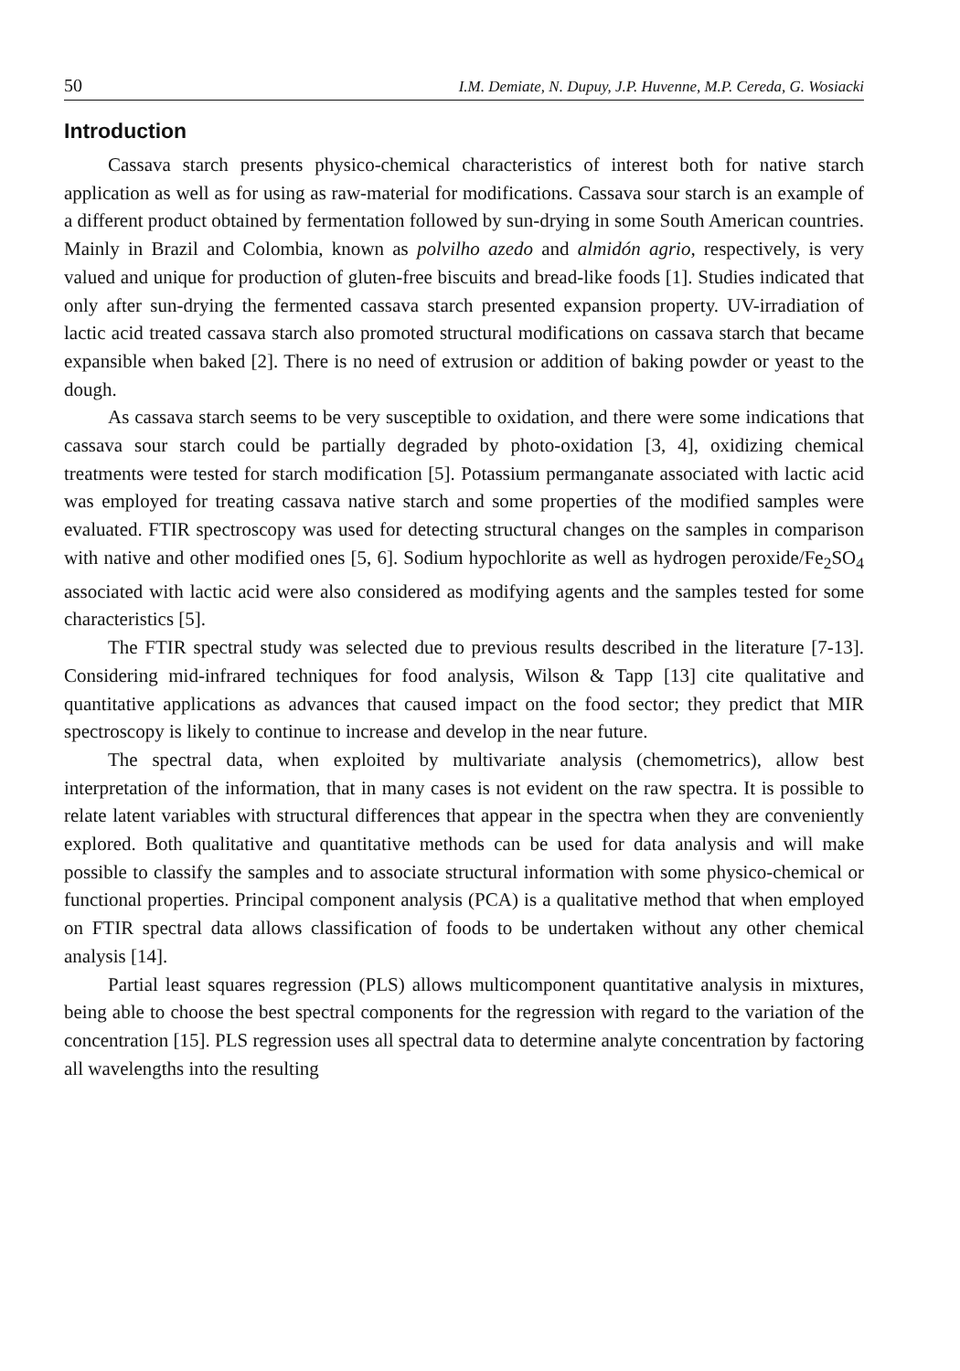50 I.M. Demiate, N. Dupuy, J.P. Huvenne, M.P. Cereda, G. Wosiacki
Introduction
Cassava starch presents physico-chemical characteristics of interest both for native starch application as well as for using as raw-material for modifications. Cassava sour starch is an example of a different product obtained by fermentation followed by sun-drying in some South American countries. Mainly in Brazil and Colombia, known as polvilho azedo and almidón agrio, respectively, is very valued and unique for production of gluten-free biscuits and bread-like foods [1]. Studies indicated that only after sun-drying the fermented cassava starch presented expansion property. UV-irradiation of lactic acid treated cassava starch also promoted structural modifications on cassava starch that became expansible when baked [2]. There is no need of extrusion or addition of baking powder or yeast to the dough.
As cassava starch seems to be very susceptible to oxidation, and there were some indications that cassava sour starch could be partially degraded by photo-oxidation [3, 4], oxidizing chemical treatments were tested for starch modification [5]. Potassium permanganate associated with lactic acid was employed for treating cassava native starch and some properties of the modified samples were evaluated. FTIR spectroscopy was used for detecting structural changes on the samples in comparison with native and other modified ones [5, 6]. Sodium hypochlorite as well as hydrogen peroxide/Fe<sub>2</sub>SO<sub>4</sub> associated with lactic acid were also considered as modifying agents and the samples tested for some characteristics [5].
The FTIR spectral study was selected due to previous results described in the literature [7-13]. Considering mid-infrared techniques for food analysis, Wilson & Tapp [13] cite qualitative and quantitative applications as advances that caused impact on the food sector; they predict that MIR spectroscopy is likely to continue to increase and develop in the near future.
The spectral data, when exploited by multivariate analysis (chemometrics), allow best interpretation of the information, that in many cases is not evident on the raw spectra. It is possible to relate latent variables with structural differences that appear in the spectra when they are conveniently explored. Both qualitative and quantitative methods can be used for data analysis and will make possible to classify the samples and to associate structural information with some physico-chemical or functional properties. Principal component analysis (PCA) is a qualitative method that when employed on FTIR spectral data allows classification of foods to be undertaken without any other chemical analysis [14].
Partial least squares regression (PLS) allows multicomponent quantitative analysis in mixtures, being able to choose the best spectral components for the regression with regard to the variation of the concentration [15]. PLS regression uses all spectral data to determine analyte concentration by factoring all wavelengths into the resulting